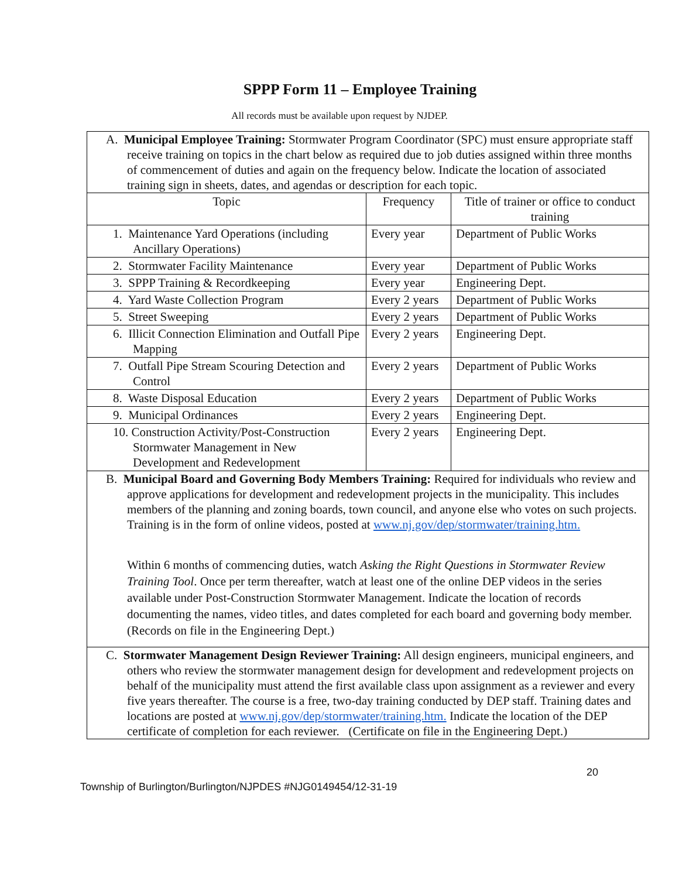SPPP Form 11 – Employee Training
All records must be available upon request by NJDEP.
| A. Municipal Employee Training: Stormwater Program Coordinator (SPC) must ensure appropriate staff receive training on topics in the chart below as required due to job duties assigned within three months of commencement of duties and again on the frequency below. Indicate the location of associated training sign in sheets, dates, and agendas or description for each topic. | | |
| Topic | Frequency | Title of trainer or office to conduct training |
| 1. Maintenance Yard Operations (including Ancillary Operations) | Every year | Department of Public Works |
| 2. Stormwater Facility Maintenance | Every year | Department of Public Works |
| 3. SPPP Training & Recordkeeping | Every year | Engineering Dept. |
| 4. Yard Waste Collection Program | Every 2 years | Department of Public Works |
| 5. Street Sweeping | Every 2 years | Department of Public Works |
| 6. Illicit Connection Elimination and Outfall Pipe Mapping | Every 2 years | Engineering Dept. |
| 7. Outfall Pipe Stream Scouring Detection and Control | Every 2 years | Department of Public Works |
| 8. Waste Disposal Education | Every 2 years | Department of Public Works |
| 9. Municipal Ordinances | Every 2 years | Engineering Dept. |
| 10. Construction Activity/Post-Construction Stormwater Management in New Development and Redevelopment | Every 2 years | Engineering Dept. |
| B. Municipal Board and Governing Body Members Training: Required for individuals who review and approve applications for development and redevelopment projects in the municipality. This includes members of the planning and zoning boards, town council, and anyone else who votes on such projects. Training is in the form of online videos, posted at www.nj.gov/dep/stormwater/training.htm. Within 6 months of commencing duties, watch Asking the Right Questions in Stormwater Review Training Tool . Once per term thereafter, watch at least one of the online DEP videos in the series available under Post-Construction Stormwater Management. Indicate the location of records documenting the names, video titles, and dates completed for each board and governing body member. (Records on file in the Engineering Dept.) | | |
| C. Stormwater Management Design Reviewer Training: All design engineers, municipal engineers, and others who review the stormwater management design for development and redevelopment projects on behalf of the municipality must attend the first available class upon assignment as a reviewer and every five years thereafter. The course is a free, two-day training conducted by DEP staff. Training dates and locations are posted at www.nj.gov/dep/stormwater/training.htm. Indicate the location of the DEP certificate of completion for each reviewer. (Certificate on file in the Engineering Dept.) | | |
20
Township of Burlington/Burlington/NJPDES #NJG0149454/12-31-19